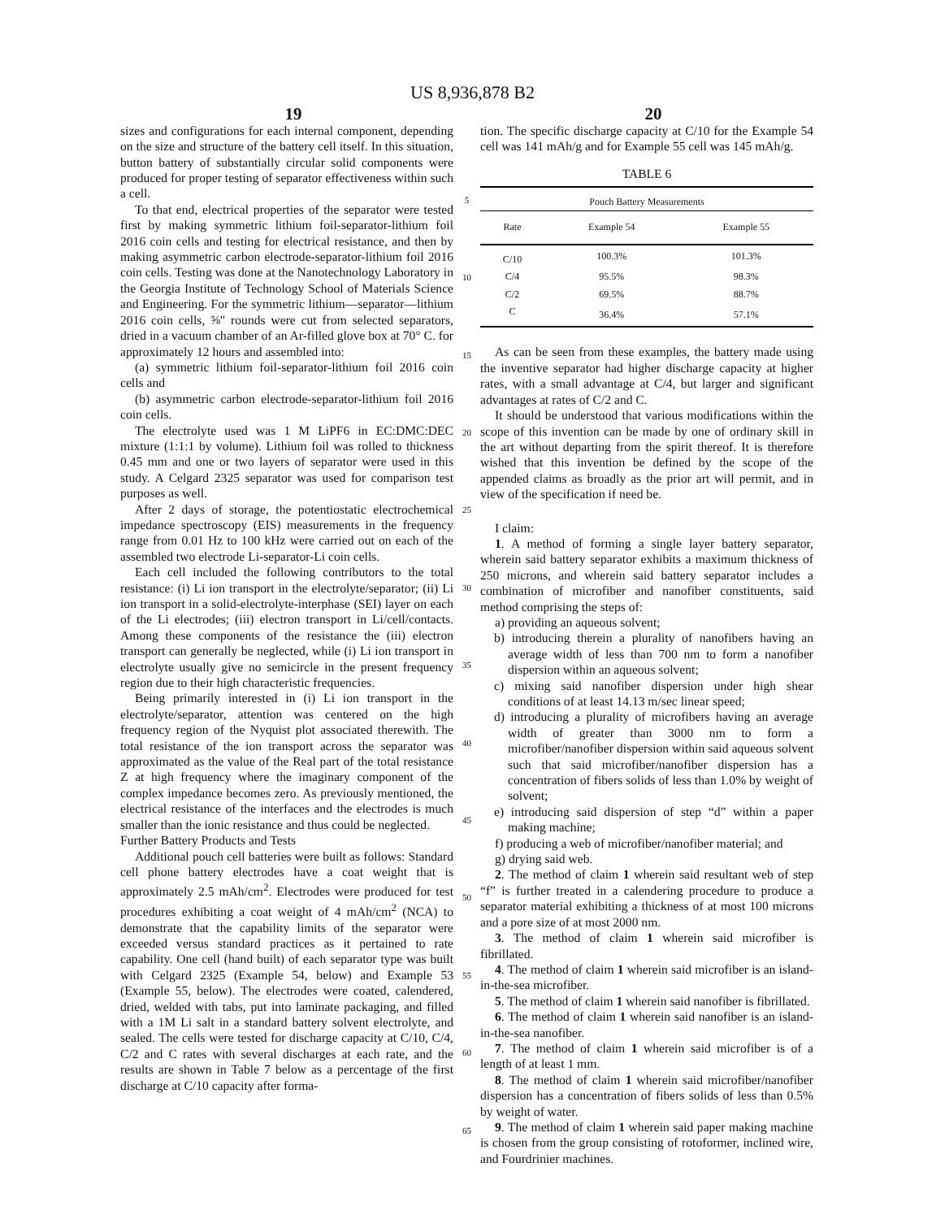US 8,936,878 B2
19 20
sizes and configurations for each internal component, depending on the size and structure of the battery cell itself. In this situation, button battery of substantially circular solid components were produced for proper testing of separator effectiveness within such a cell.
To that end, electrical properties of the separator were tested first by making symmetric lithium foil-separator-lithium foil 2016 coin cells and testing for electrical resistance, and then by making asymmetric carbon electrode-separator-lithium foil 2016 coin cells. Testing was done at the Nanotechnology Laboratory in the Georgia Institute of Technology School of Materials Science and Engineering. For the symmetric lithium—separator—lithium 2016 coin cells, ⅝" rounds were cut from selected separators, dried in a vacuum chamber of an Ar-filled glove box at 70° C. for approximately 12 hours and assembled into:
(a) symmetric lithium foil-separator-lithium foil 2016 coin cells and
(b) asymmetric carbon electrode-separator-lithium foil 2016 coin cells.
The electrolyte used was 1 M LiPF6 in EC:DMC:DEC mixture (1:1:1 by volume). Lithium foil was rolled to thickness 0.45 mm and one or two layers of separator were used in this study. A Celgard 2325 separator was used for comparison test purposes as well.
After 2 days of storage, the potentiostatic electrochemical impedance spectroscopy (EIS) measurements in the frequency range from 0.01 Hz to 100 kHz were carried out on each of the assembled two electrode Li-separator-Li coin cells.
Each cell included the following contributors to the total resistance: (i) Li ion transport in the electrolyte/separator; (ii) Li ion transport in a solid-electrolyte-interphase (SEI) layer on each of the Li electrodes; (iii) electron transport in Li/cell/contacts. Among these components of the resistance the (iii) electron transport can generally be neglected, while (i) Li ion transport in electrolyte usually give no semicircle in the present frequency region due to their high characteristic frequencies.
Being primarily interested in (i) Li ion transport in the electrolyte/separator, attention was centered on the high frequency region of the Nyquist plot associated therewith. The total resistance of the ion transport across the separator was approximated as the value of the Real part of the total resistance Z at high frequency where the imaginary component of the complex impedance becomes zero. As previously mentioned, the electrical resistance of the interfaces and the electrodes is much smaller than the ionic resistance and thus could be neglected.
Further Battery Products and Tests
Additional pouch cell batteries were built as follows: Standard cell phone battery electrodes have a coat weight that is approximately 2.5 mAh/cm<sup>2</sup>. Electrodes were produced for test procedures exhibiting a coat weight of 4 mAh/cm<sup>2</sup> (NCA) to demonstrate that the capability limits of the separator were exceeded versus standard practices as it pertained to rate capability. One cell (hand built) of each separator type was built with Celgard 2325 (Example 54, below) and Example 53 (Example 55, below). The electrodes were coated, calendered, dried, welded with tabs, put into laminate packaging, and filled with a 1M Li salt in a standard battery solvent electrolyte, and sealed. The cells were tested for discharge capacity at C/10, C/4, C/2 and C rates with several discharges at each rate, and the results are shown in Table 7 below as a percentage of the first discharge at C/10 capacity after forma-
5
10
15
20
25
30
35
40
45
50
55
60
65
tion. The specific discharge capacity at C/10 for the Example 54 cell was 141 mAh/g and for Example 55 cell was 145 mAh/g.
TABLE 6
| Pouch Battery Measurements | | |
| --- | --- | --- |
| Rate | Example 54 | Example 55 |
| C/10 | 100.3% | 101.3% |
| C/4 | 95.5% | 98.3% |
| C/2 | 69.5% | 88.7% |
| C | 36.4% | 57.1% |
As can be seen from these examples, the battery made using the inventive separator had higher discharge capacity at higher rates, with a small advantage at C/4, but larger and significant advantages at rates of C/2 and C.
It should be understood that various modifications within the scope of this invention can be made by one of ordinary skill in the art without departing from the spirit thereof. It is therefore wished that this invention be defined by the scope of the appended claims as broadly as the prior art will permit, and in view of the specification if need be.
I claim:
1. A method of forming a single layer battery separator, wherein said battery separator exhibits a maximum thickness of 250 microns, and wherein said battery separator includes a combination of microfiber and nanofiber constituents, said method comprising the steps of:
a) providing an aqueous solvent;
b) introducing therein a plurality of nanofibers having an average width of less than 700 nm to form a nanofiber dispersion within an aqueous solvent;
c) mixing said nanofiber dispersion under high shear conditions of at least 14.13 m/sec linear speed;
d) introducing a plurality of microfibers having an average width of greater than 3000 nm to form a microfiber/nanofiber dispersion within said aqueous solvent such that said microfiber/nanofiber dispersion has a concentration of fibers solids of less than 1.0% by weight of solvent;
e) introducing said dispersion of step “d” within a paper making machine;
f) producing a web of microfiber/nanofiber material; and
g) drying said web.
2. The method of claim 1 wherein said resultant web of step “f” is further treated in a calendering procedure to produce a separator material exhibiting a thickness of at most 100 microns and a pore size of at most 2000 nm.
3. The method of claim 1 wherein said microfiber is fibrillated.
4. The method of claim 1 wherein said microfiber is an island-in-the-sea microfiber.
5. The method of claim 1 wherein said nanofiber is fibrillated.
6. The method of claim 1 wherein said nanofiber is an island-in-the-sea nanofiber.
7. The method of claim 1 wherein said microfiber is of a length of at least 1 mm.
8. The method of claim 1 wherein said microfiber/nanofiber dispersion has a concentration of fibers solids of less than 0.5% by weight of water.
9. The method of claim 1 wherein said paper making machine is chosen from the group consisting of rotoformer, inclined wire, and Fourdrinier machines.